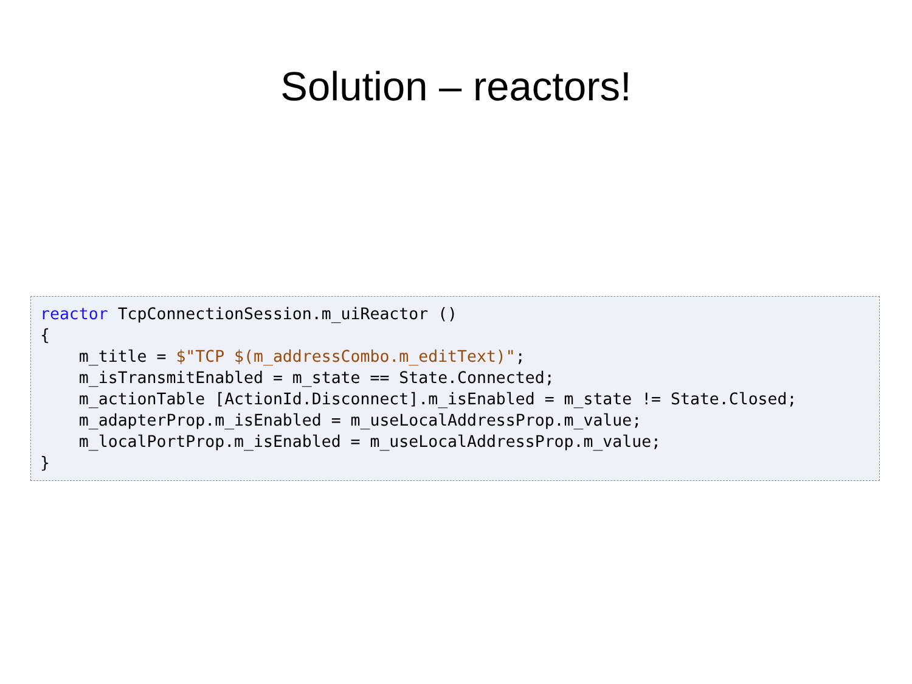Solution – reactors!
reactor TcpConnectionSession.m_uiReactor ()
{
    m_title = $"TCP $(m_addressCombo.m_editText)";
    m_isTransmitEnabled = m_state == State.Connected;
    m_actionTable [ActionId.Disconnect].m_isEnabled = m_state != State.Closed;
    m_adapterProp.m_isEnabled = m_useLocalAddressProp.m_value;
    m_localPortProp.m_isEnabled = m_useLocalAddressProp.m_value;
}